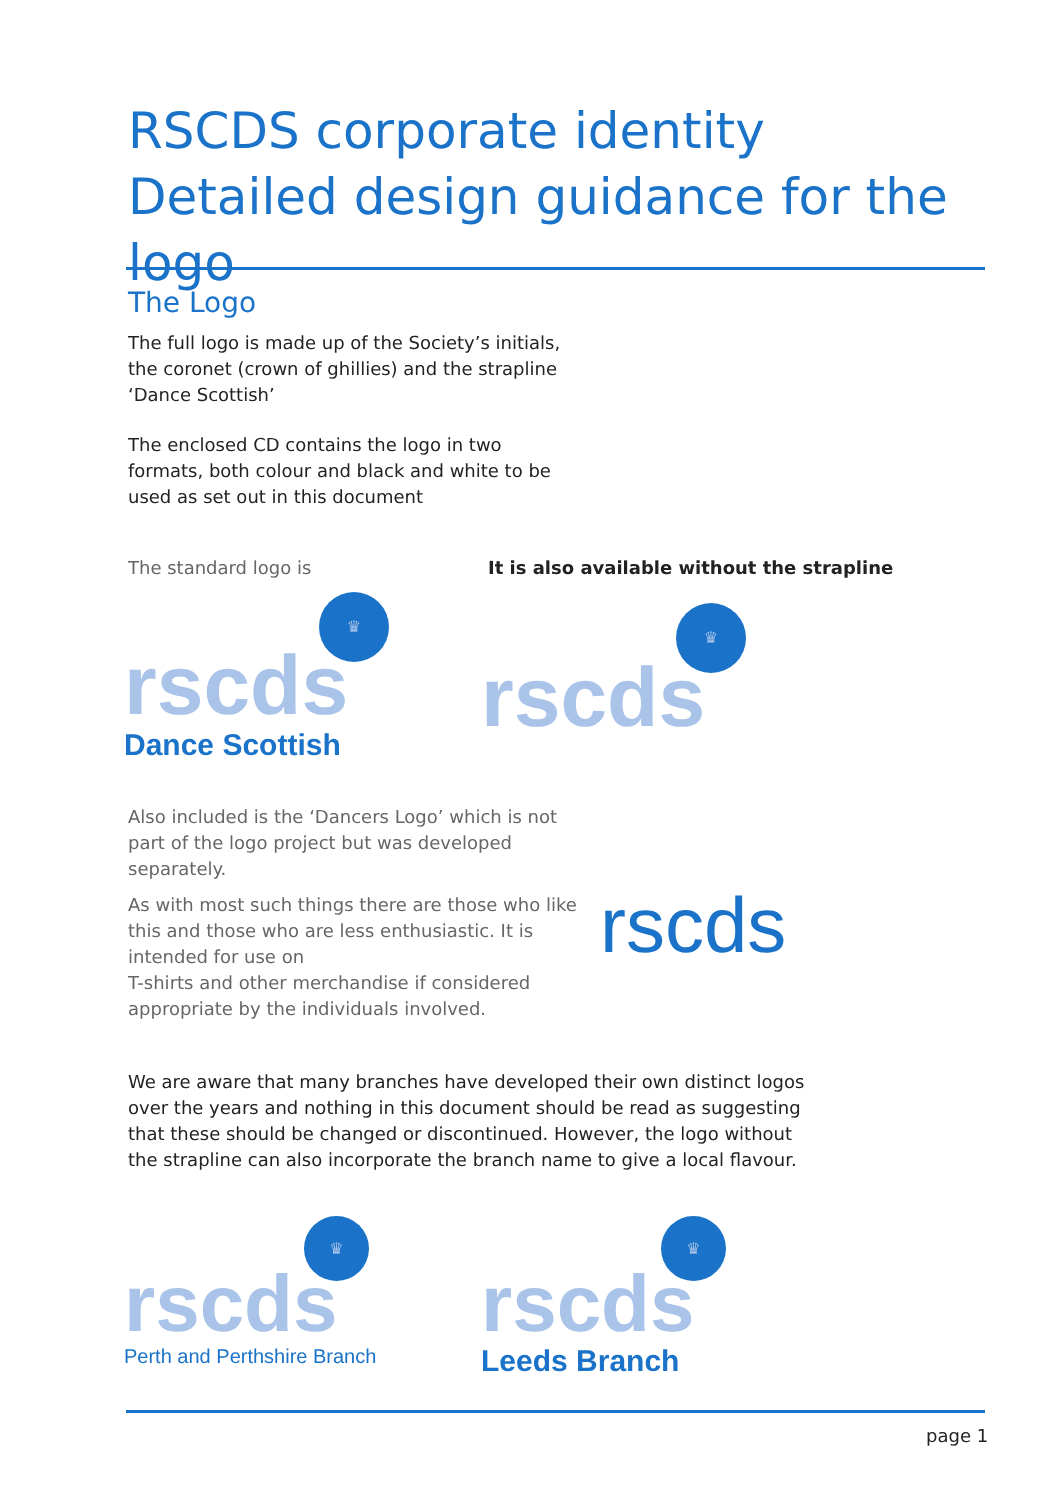RSCDS corporate identity
Detailed design guidance for the logo
The Logo
The full logo is made up of the Society’s initials, the coronet (crown of ghillies) and the strapline ‘Dance Scottish’
The enclosed CD contains the logo in two formats, both colour and black and white to be used as set out in this document
The standard logo is
It is also available without the strapline
♛
rscds
Dance Scottish
♛
rscds
Also included is the ‘Dancers Logo’ which is not part of the logo project but was developed separately.
As with most such things there are those who like this and those who are less enthusiastic. It is intended for use on
T-shirts and other merchandise if considered appropriate by the individuals involved.
rscds
We are aware that many branches have developed their own distinct logos over the years and nothing in this document should be read as suggesting that these should be changed or discontinued. However, the logo without the strapline can also incorporate the branch name to give a local flavour.
♛
rscds
Perth and Perthshire Branch
♛
rscds
Leeds Branch
page 1